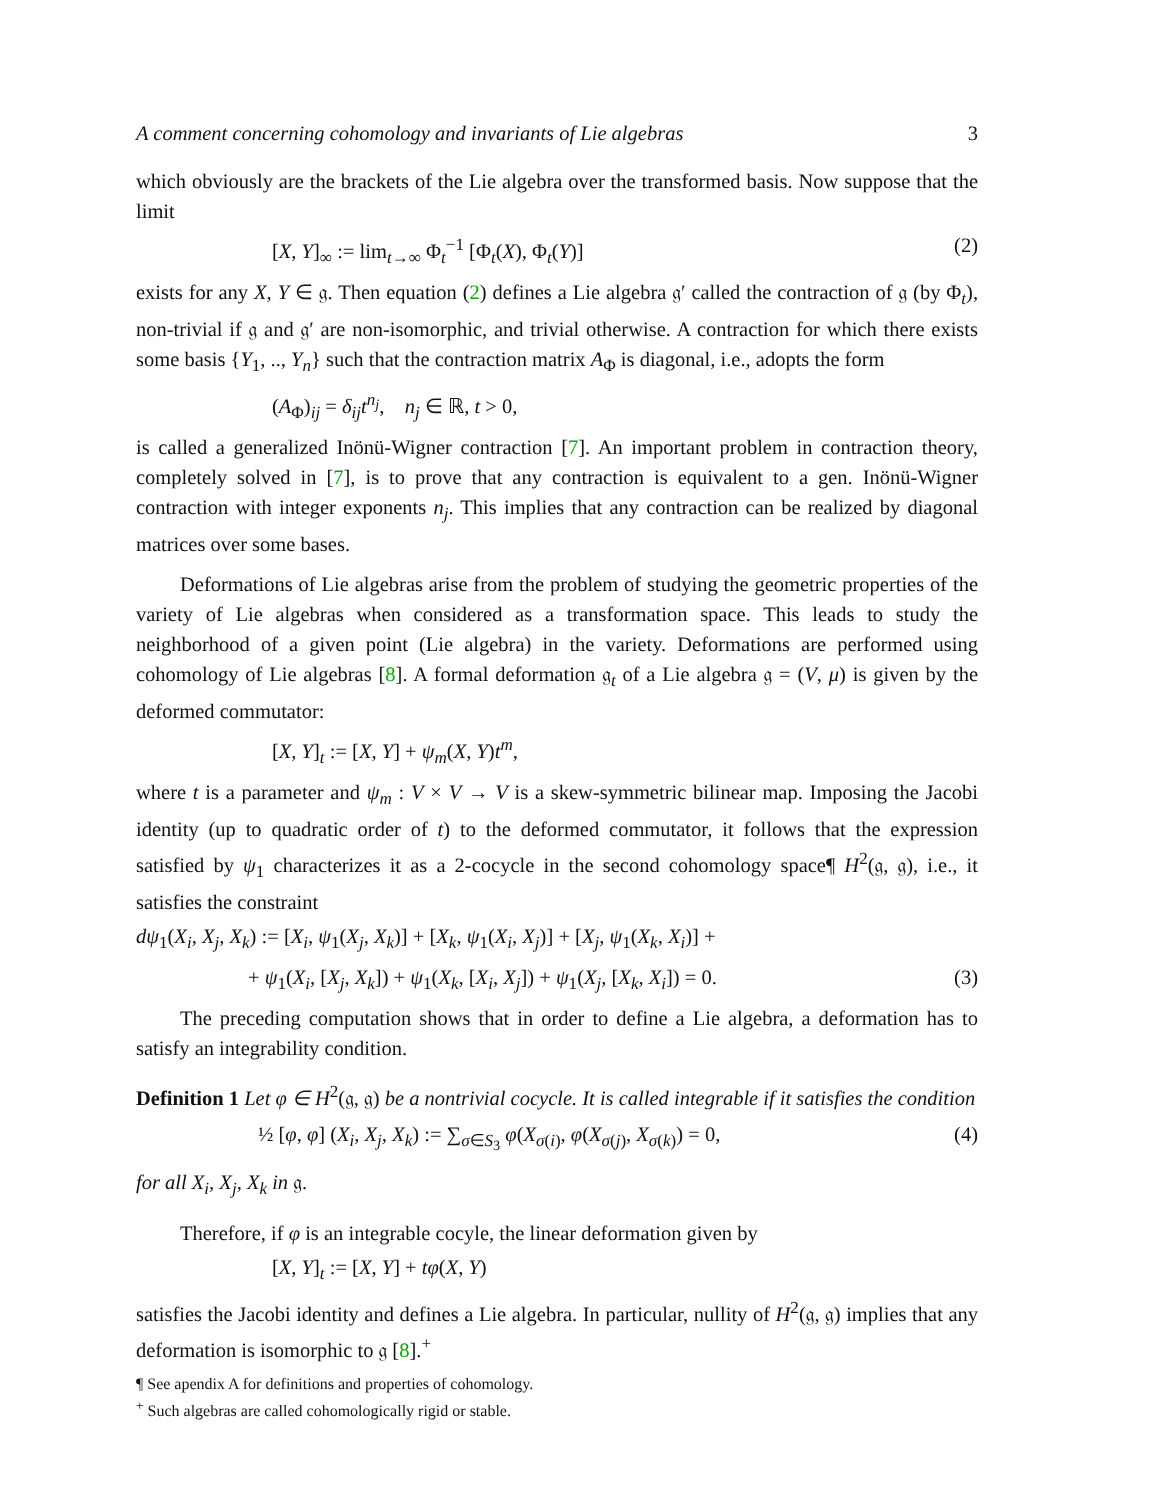A comment concerning cohomology and invariants of Lie algebras 3
which obviously are the brackets of the Lie algebra over the transformed basis. Now suppose that the limit
[X, Y]<sub>∞</sub> := lim<sub>t→∞</sub> Φ<sub>t</sub><sup>−1</sup> [Φ<sub>t</sub>(X), Φ<sub>t</sub>(Y)] (2)
exists for any X, Y ∈ 𝔤. Then equation (2) defines a Lie algebra 𝔤′ called the contraction of 𝔤 (by Φ<sub>t</sub>), non-trivial if 𝔤 and 𝔤′ are non-isomorphic, and trivial otherwise. A contraction for which there exists some basis {Y<sub>1</sub>, .., Y<sub>n</sub>} such that the contraction matrix A<sub>Φ</sub> is diagonal, i.e., adopts the form
(A<sub>Φ</sub>)<sub>ij</sub> = δ<sub>ij</sub>t<sup>n<sub>j</sub></sup>, n<sub>j</sub> ∈ ℝ, t > 0,
is called a generalized Inönü-Wigner contraction [7]. An important problem in contraction theory, completely solved in [7], is to prove that any contraction is equivalent to a gen. Inönü-Wigner contraction with integer exponents n<sub>j</sub>. This implies that any contraction can be realized by diagonal matrices over some bases.
Deformations of Lie algebras arise from the problem of studying the geometric properties of the variety of Lie algebras when considered as a transformation space. This leads to study the neighborhood of a given point (Lie algebra) in the variety. Deformations are performed using cohomology of Lie algebras [8]. A formal deformation 𝔤<sub>t</sub> of a Lie algebra 𝔤 = (V, μ) is given by the deformed commutator:
[X, Y]<sub>t</sub> := [X, Y] + ψ<sub>m</sub>(X, Y)t<sup>m</sup>,
where t is a parameter and ψ<sub>m</sub> : V × V → V is a skew-symmetric bilinear map. Imposing the Jacobi identity (up to quadratic order of t) to the deformed commutator, it follows that the expression satisfied by ψ<sub>1</sub> characterizes it as a 2-cocycle in the second cohomology space¶ H<sup>2</sup>(𝔤, 𝔤), i.e., it satisfies the constraint
dψ<sub>1</sub>(X<sub>i</sub>, X<sub>j</sub>, X<sub>k</sub>) := [X<sub>i</sub>, ψ<sub>1</sub>(X<sub>j</sub>, X<sub>k</sub>)] + [X<sub>k</sub>, ψ<sub>1</sub>(X<sub>i</sub>, X<sub>j</sub>)] + [X<sub>j</sub>, ψ<sub>1</sub>(X<sub>k</sub>, X<sub>i</sub>)] +
+ ψ<sub>1</sub>(X<sub>i</sub>, [X<sub>j</sub>, X<sub>k</sub>]) + ψ<sub>1</sub>(X<sub>k</sub>, [X<sub>i</sub>, X<sub>j</sub>]) + ψ<sub>1</sub>(X<sub>j</sub>, [X<sub>k</sub>, X<sub>i</sub>]) = 0. (3)
The preceding computation shows that in order to define a Lie algebra, a deformation has to satisfy an integrability condition.
Definition 1 Let φ ∈ H<sup>2</sup>(𝔤, 𝔤) be a nontrivial cocycle. It is called integrable if it satisfies the condition
½ [φ, φ] (X<sub>i</sub>, X<sub>j</sub>, X<sub>k</sub>) := ∑<sub>σ∈S<sub>3</sub></sub> φ(X<sub>σ(i)</sub>, φ(X<sub>σ(j)</sub>, X<sub>σ(k)</sub>) = 0, (4)
for all X<sub>i</sub>, X<sub>j</sub>, X<sub>k</sub> in 𝔤.
Therefore, if φ is an integrable cocyle, the linear deformation given by
[X, Y]<sub>t</sub> := [X, Y] + tφ(X, Y)
satisfies the Jacobi identity and defines a Lie algebra. In particular, nullity of H<sup>2</sup>(𝔤, 𝔤) implies that any deformation is isomorphic to 𝔤 [8].<sup>+</sup>
¶ See apendix A for definitions and properties of cohomology.
<sup>+</sup> Such algebras are called cohomologically rigid or stable.